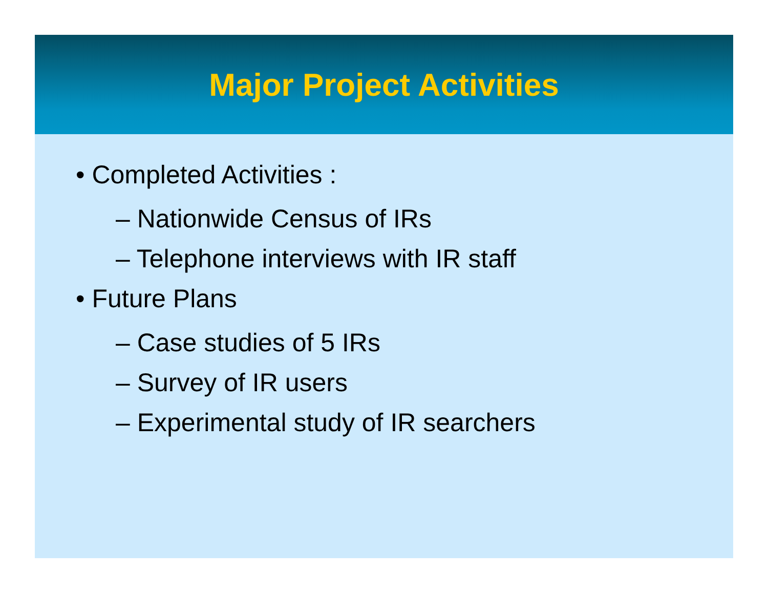Major Project Activities
• Completed Activities :
– Nationwide Census of IRs
– Telephone interviews with IR staff
• Future Plans
– Case studies of 5 IRs
– Survey of IR users
– Experimental study of IR searchers